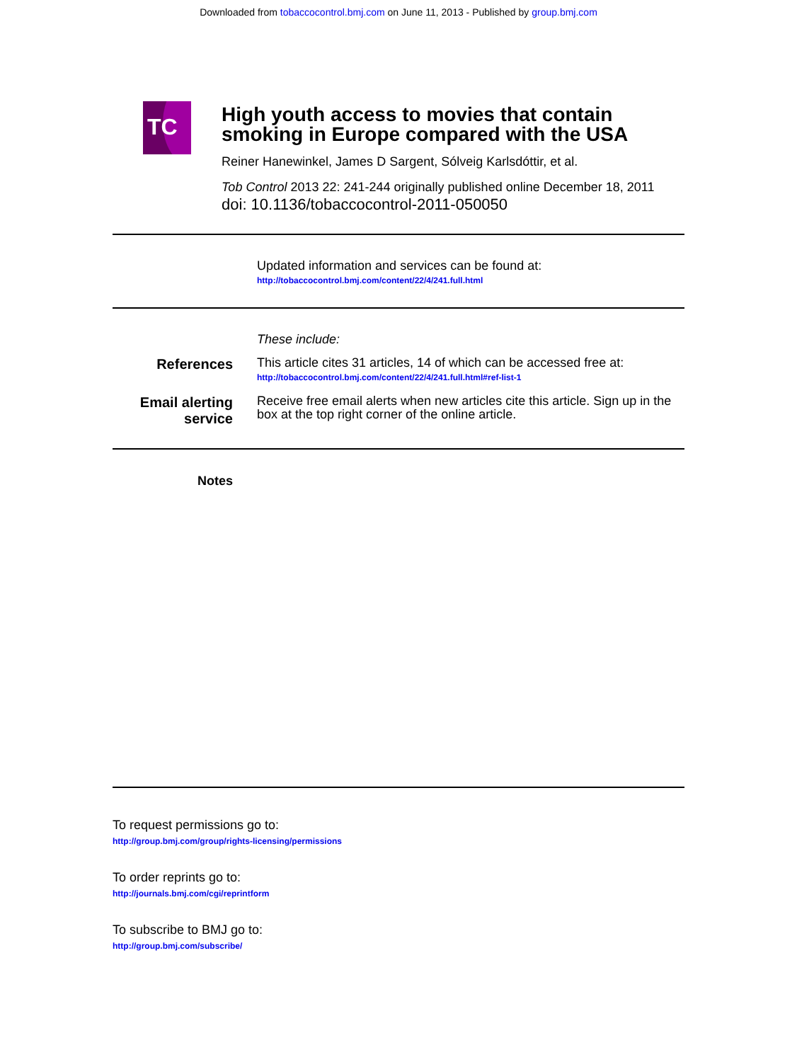Downloaded from tobaccocontrol.bmj.com on June 11, 2013 - Published by group.bmj.com
TC
High youth access to movies that contain smoking in Europe compared with the USA
Reiner Hanewinkel, James D Sargent, Sólveig Karlsdóttir, et al.
Tob Control 2013 22: 241-244 originally published online December 18, 2011
doi: 10.1136/tobaccocontrol-2011-050050
Updated information and services can be found at:
http://tobaccocontrol.bmj.com/content/22/4/241.full.html
These include:
References
This article cites 31 articles, 14 of which can be accessed free at:
http://tobaccocontrol.bmj.com/content/22/4/241.full.html#ref-list-1
Email alerting service
Receive free email alerts when new articles cite this article. Sign up in the box at the top right corner of the online article.
Notes
To request permissions go to:
http://group.bmj.com/group/rights-licensing/permissions
To order reprints go to:
http://journals.bmj.com/cgi/reprintform
To subscribe to BMJ go to:
http://group.bmj.com/subscribe/